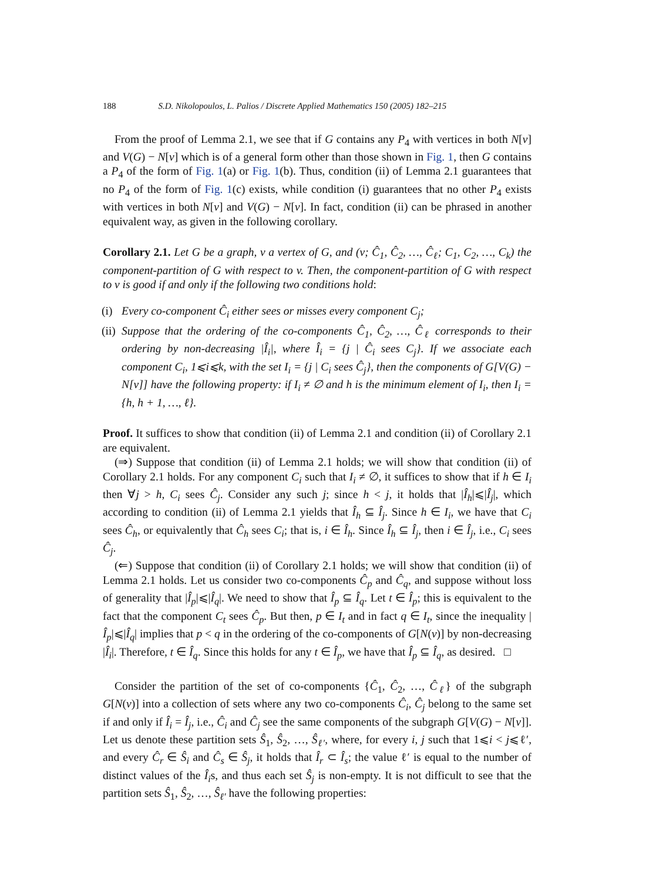188 S.D. Nikolopoulos, L. Palios / Discrete Applied Mathematics 150 (2005) 182–215
From the proof of Lemma 2.1, we see that if G contains any P<sub>4</sub> with vertices in both N[v] and V(G) − N[v] which is of a general form other than those shown in Fig. 1, then G contains a P<sub>4</sub> of the form of Fig. 1(a) or Fig. 1(b). Thus, condition (ii) of Lemma 2.1 guarantees that no P<sub>4</sub> of the form of Fig. 1(c) exists, while condition (i) guarantees that no other P<sub>4</sub> exists with vertices in both N[v] and V(G) − N[v]. In fact, condition (ii) can be phrased in another equivalent way, as given in the following corollary.
Corollary 2.1. Let G be a graph, v a vertex of G, and (v; Ĉ<sub>1</sub>, Ĉ<sub>2</sub>, …, Ĉ<sub>ℓ</sub>; C<sub>1</sub>, C<sub>2</sub>, …, C<sub>k</sub>) the component-partition of G with respect to v. Then, the component-partition of G with respect to v is good if and only if the following two conditions hold:
(i)
Every co-component Ĉ<sub>i</sub> either sees or misses every component C<sub>j</sub>;
(ii)
Suppose that the ordering of the co-components Ĉ<sub>1</sub>, Ĉ<sub>2</sub>, …, Ĉ<sub>ℓ</sub> corresponds to their ordering by non-decreasing |Î<sub>i</sub>|, where Î<sub>i</sub> = {j | Ĉ<sub>i</sub> sees C<sub>j</sub>}. If we associate each component C<sub>i</sub>, 1⩽i⩽k, with the set I<sub>i</sub> = {j | C<sub>i</sub> sees Ĉ<sub>j</sub>}, then the components of G[V(G) − N[v]] have the following property: if I<sub>i</sub> ≠ ∅ and h is the minimum element of I<sub>i</sub>, then I<sub>i</sub> = {h, h + 1, …, ℓ}.
Proof. It suffices to show that condition (ii) of Lemma 2.1 and condition (ii) of Corollary 2.1 are equivalent.
(⇒) Suppose that condition (ii) of Lemma 2.1 holds; we will show that condition (ii) of Corollary 2.1 holds. For any component C<sub>i</sub> such that I<sub>i</sub> ≠ ∅, it suffices to show that if h ∈ I<sub>i</sub> then ∀j > h, C<sub>i</sub> sees Ĉ<sub>j</sub>. Consider any such j; since h < j, it holds that |Î<sub>h</sub>|⩽|Î<sub>j</sub>|, which according to condition (ii) of Lemma 2.1 yields that Î<sub>h</sub> ⊆ Î<sub>j</sub>. Since h ∈ I<sub>i</sub>, we have that C<sub>i</sub> sees Ĉ<sub>h</sub>, or equivalently that Ĉ<sub>h</sub> sees C<sub>i</sub>; that is, i ∈ Î<sub>h</sub>. Since Î<sub>h</sub> ⊆ Î<sub>j</sub>, then i ∈ Î<sub>j</sub>, i.e., C<sub>i</sub> sees Ĉ<sub>j</sub>.
(⇐) Suppose that condition (ii) of Corollary 2.1 holds; we will show that condition (ii) of Lemma 2.1 holds. Let us consider two co-components Ĉ<sub>p</sub> and Ĉ<sub>q</sub>, and suppose without loss of generality that |Î<sub>p</sub>|⩽|Î<sub>q</sub>|. We need to show that Î<sub>p</sub> ⊆ Î<sub>q</sub>. Let t ∈ Î<sub>p</sub>; this is equivalent to the fact that the component C<sub>t</sub> sees Ĉ<sub>p</sub>. But then, p ∈ I<sub>t</sub> and in fact q ∈ I<sub>t</sub>, since the inequality |Î<sub>p</sub>|⩽|Î<sub>q</sub>| implies that p < q in the ordering of the co-components of G[N(v)] by non-decreasing |Î<sub>i</sub>|. Therefore, t ∈ Î<sub>q</sub>. Since this holds for any t ∈ Î<sub>p</sub>, we have that Î<sub>p</sub> ⊆ Î<sub>q</sub>, as desired. □
Consider the partition of the set of co-components {Ĉ<sub>1</sub>, Ĉ<sub>2</sub>, …, Ĉ<sub>ℓ</sub>} of the subgraph G[N(v)] into a collection of sets where any two co-components Ĉ<sub>i</sub>, Ĉ<sub>j</sub> belong to the same set if and only if Î<sub>i</sub> = Î<sub>j</sub>, i.e., Ĉ<sub>i</sub> and Ĉ<sub>j</sub> see the same components of the subgraph G[V(G) − N[v]]. Let us denote these partition sets Ŝ<sub>1</sub>, Ŝ<sub>2</sub>, …, Ŝ<sub>ℓ′</sub>, where, for every i, j such that 1⩽i < j⩽ℓ′, and every Ĉ<sub>r</sub> ∈ Ŝ<sub>i</sub> and Ĉ<sub>s</sub> ∈ Ŝ<sub>j</sub>, it holds that Î<sub>r</sub> ⊂ Î<sub>s</sub>; the value ℓ′ is equal to the number of distinct values of the Î<sub>i</sub>s, and thus each set Ŝ<sub>j</sub> is non-empty. It is not difficult to see that the partition sets Ŝ<sub>1</sub>, Ŝ<sub>2</sub>, …, Ŝ<sub>ℓ′</sub> have the following properties: